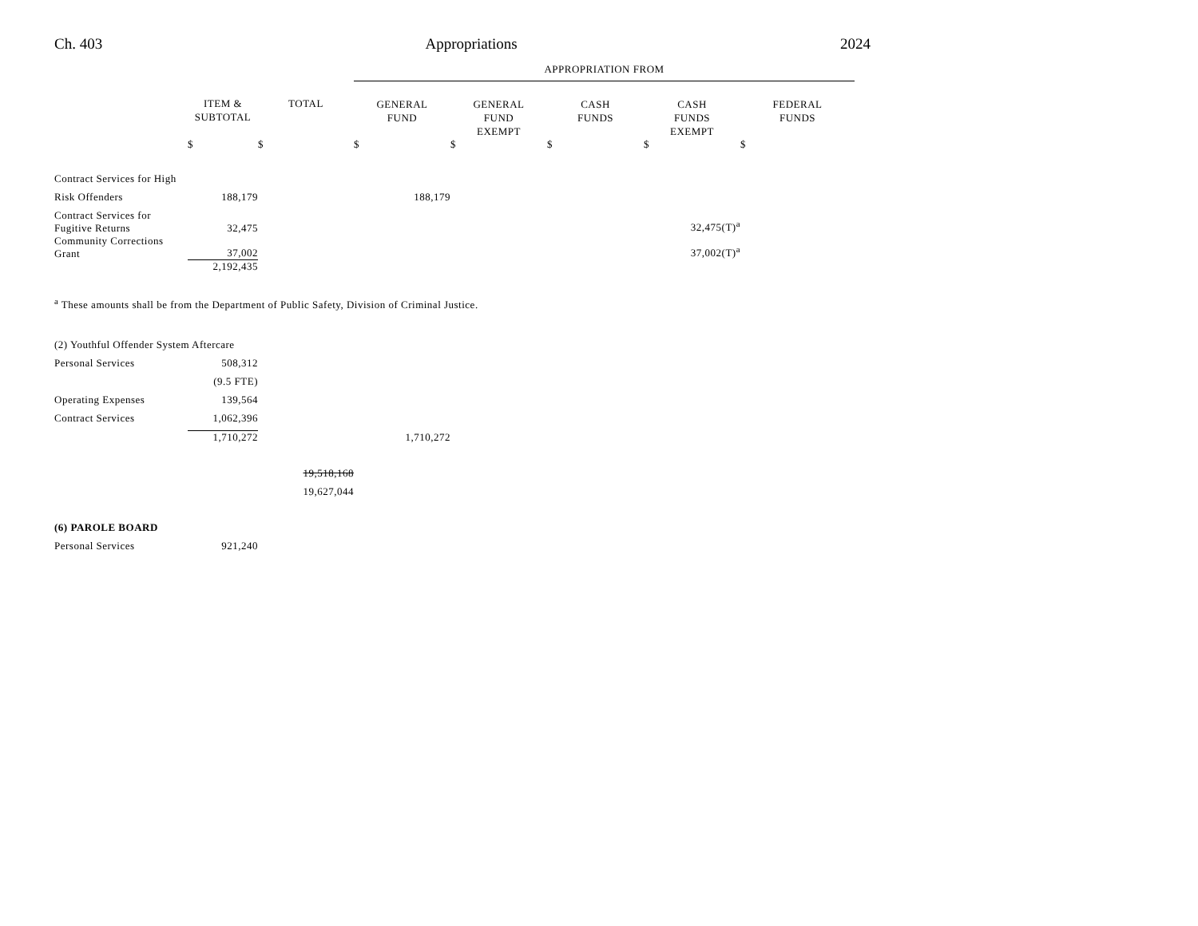Ch. 403 Appropriations 2024
| | | | APPROPRIATION FROM | | | | |
| --- | --- | --- | --- | --- | --- | --- | --- |
| | ITEM & SUBTOTAL | TOTAL | GENERAL FUND | GENERAL FUND EXEMPT | CASH FUNDS | CASH FUNDS EXEMPT | FEDERAL FUNDS |
| | $ | $ | $ | $ | $ | $ | $ |
| Contract Services for High | | | | | | | |
| Risk Offenders | 188,179 | | 188,179 | | | | |
| Contract Services for Fugitive Returns | 32,475 | | | | | 32,475(T)<sup>a</sup> | |
| Community Corrections Grant | 37,002 | | | | | 37,002(T)<sup>a</sup> | |
| | 2,192,435 | | | | | | |
| <sup>a</sup> These amounts shall be from the Department of Public Safety, Division of Criminal Justice. | | | | | | | |
| (2) Youthful Offender System Aftercare | | | | | | | |
| Personal Services | 508,312 | | | | | | |
| | (9.5 FTE) | | | | | | |
| Operating Expenses | 139,564 | | | | | | |
| Contract Services | 1,062,396 | | | | | | |
| | 1,710,272 | | 1,710,272 | | | | |
| | | 19,518,168 | | | | | |
| | | 19,627,044 | | | | | |
| (6) PAROLE BOARD | | | | | | | |
| Personal Services | 921,240 | | | | | | |